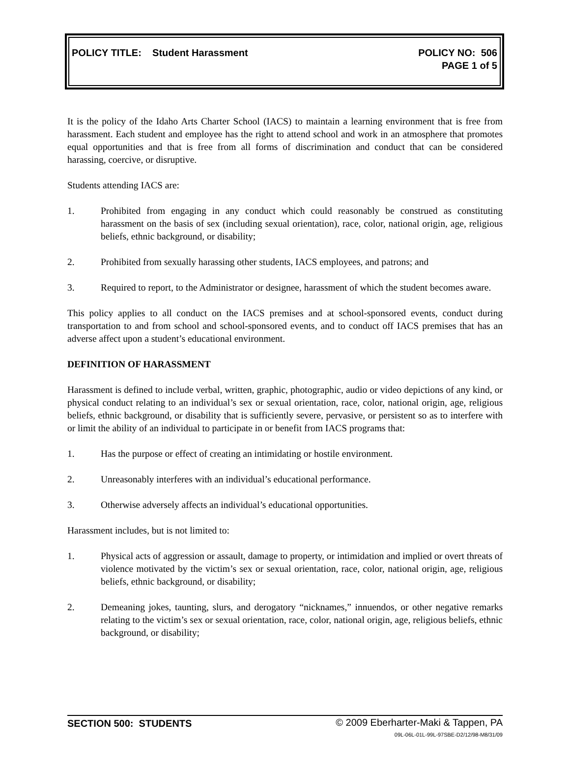POLICY TITLE: Student Harassment
POLICY NO: 506
PAGE 1 of 5
It is the policy of the Idaho Arts Charter School (IACS) to maintain a learning environment that is free from harassment. Each student and employee has the right to attend school and work in an atmosphere that promotes equal opportunities and that is free from all forms of discrimination and conduct that can be considered harassing, coercive, or disruptive.
Students attending IACS are:
1. Prohibited from engaging in any conduct which could reasonably be construed as constituting harassment on the basis of sex (including sexual orientation), race, color, national origin, age, religious beliefs, ethnic background, or disability;
2. Prohibited from sexually harassing other students, IACS employees, and patrons; and
3. Required to report, to the Administrator or designee, harassment of which the student becomes aware.
This policy applies to all conduct on the IACS premises and at school-sponsored events, conduct during transportation to and from school and school-sponsored events, and to conduct off IACS premises that has an adverse affect upon a student’s educational environment.
DEFINITION OF HARASSMENT
Harassment is defined to include verbal, written, graphic, photographic, audio or video depictions of any kind, or physical conduct relating to an individual’s sex or sexual orientation, race, color, national origin, age, religious beliefs, ethnic background, or disability that is sufficiently severe, pervasive, or persistent so as to interfere with or limit the ability of an individual to participate in or benefit from IACS programs that:
1. Has the purpose or effect of creating an intimidating or hostile environment.
2. Unreasonably interferes with an individual’s educational performance.
3. Otherwise adversely affects an individual’s educational opportunities.
Harassment includes, but is not limited to:
1. Physical acts of aggression or assault, damage to property, or intimidation and implied or overt threats of violence motivated by the victim’s sex or sexual orientation, race, color, national origin, age, religious beliefs, ethnic background, or disability;
2. Demeaning jokes, taunting, slurs, and derogatory “nicknames,” innuendos, or other negative remarks relating to the victim’s sex or sexual orientation, race, color, national origin, age, religious beliefs, ethnic background, or disability;
SECTION 500: STUDENTS
© 2009 Eberharter-Maki & Tappen, PA
09L-06L-01L-99L-97SBE-D2/12/98-M8/31/09